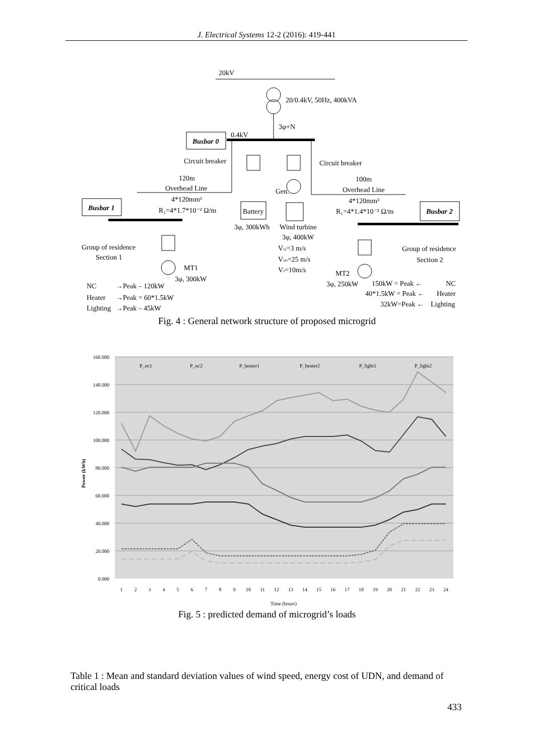J. Electrical Systems 12-2 (2016): 419-441
20kV
20/0.4kV, 50Hz, 400kVA
3φ+N
0.4kV
Busbar 0
Circuit breaker
Circuit breaker
120m
Overhead Line
4*120mm²
R₁=4*1.7*10⁻² Ω/m
100m
Overhead Line
4*120mm²
R₁=4*1.4*10⁻² Ω/m
Busbar 1
Battery
3φ, 300kWh
Gen.
Wind turbine
3φ, 400kW
Vci=3 m/s
Vco=25 m/s
Vr=10m/s
Busbar 2
Group of residence
Section 1
Group of residence
Section 2
MT1
3φ, 300kW
MT2
3φ, 250kW
NC
→Peak – 120kW
Heater
→Peak = 60*1.5kW
Lighting
→Peak – 45kW
150kW = Peak ←
NC
40*1.5kW = Peak ←
Heater
32kW=Peak ←
Lighting
Fig. 4 : General network structure of proposed microgrid
160.000
140.000
120.000
100.000
80.000
60.000
40.000
20.000
0.000
Power (kWh)
P_nc1
P_nc2
P_heater1
P_heater2
P_light1
P_light2
1
2
3
4
5
6
7
8
9
10
11
12
13
14
15
16
17
18
19
20
21
22
23
24
Time (hours)
Fig. 5 : predicted demand of microgrid’s loads
Table 1 : Mean and standard deviation values of wind speed, energy cost of UDN, and demand of critical loads
433